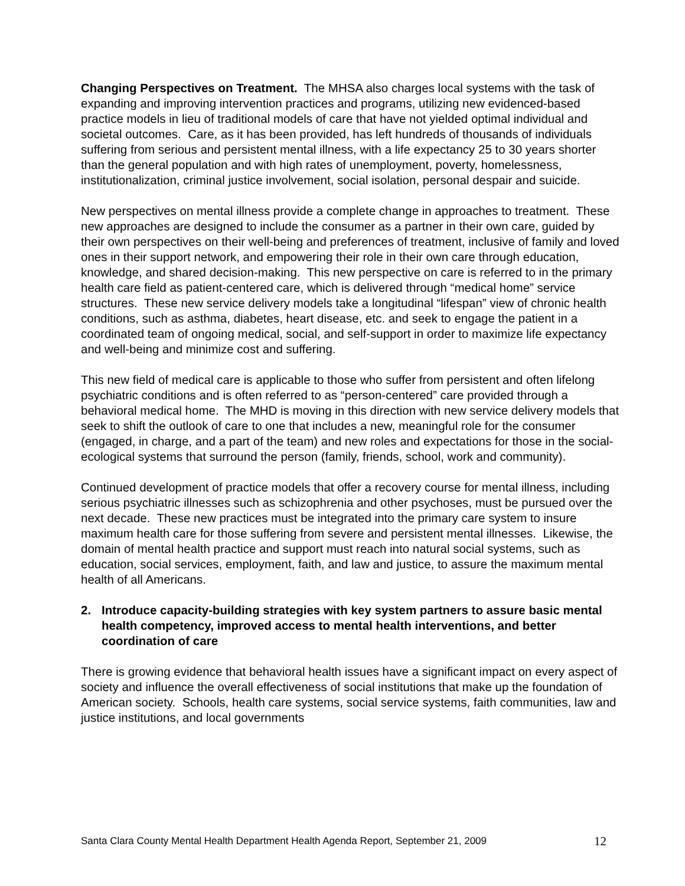Changing Perspectives on Treatment. The MHSA also charges local systems with the task of expanding and improving intervention practices and programs, utilizing new evidenced-based practice models in lieu of traditional models of care that have not yielded optimal individual and societal outcomes. Care, as it has been provided, has left hundreds of thousands of individuals suffering from serious and persistent mental illness, with a life expectancy 25 to 30 years shorter than the general population and with high rates of unemployment, poverty, homelessness, institutionalization, criminal justice involvement, social isolation, personal despair and suicide.
New perspectives on mental illness provide a complete change in approaches to treatment. These new approaches are designed to include the consumer as a partner in their own care, guided by their own perspectives on their well-being and preferences of treatment, inclusive of family and loved ones in their support network, and empowering their role in their own care through education, knowledge, and shared decision-making. This new perspective on care is referred to in the primary health care field as patient-centered care, which is delivered through “medical home” service structures. These new service delivery models take a longitudinal “lifespan” view of chronic health conditions, such as asthma, diabetes, heart disease, etc. and seek to engage the patient in a coordinated team of ongoing medical, social, and self-support in order to maximize life expectancy and well-being and minimize cost and suffering.
This new field of medical care is applicable to those who suffer from persistent and often lifelong psychiatric conditions and is often referred to as “person-centered” care provided through a behavioral medical home. The MHD is moving in this direction with new service delivery models that seek to shift the outlook of care to one that includes a new, meaningful role for the consumer (engaged, in charge, and a part of the team) and new roles and expectations for those in the social-ecological systems that surround the person (family, friends, school, work and community).
Continued development of practice models that offer a recovery course for mental illness, including serious psychiatric illnesses such as schizophrenia and other psychoses, must be pursued over the next decade. These new practices must be integrated into the primary care system to insure maximum health care for those suffering from severe and persistent mental illnesses. Likewise, the domain of mental health practice and support must reach into natural social systems, such as education, social services, employment, faith, and law and justice, to assure the maximum mental health of all Americans.
2. Introduce capacity-building strategies with key system partners to assure basic mental health competency, improved access to mental health interventions, and better coordination of care
There is growing evidence that behavioral health issues have a significant impact on every aspect of society and influence the overall effectiveness of social institutions that make up the foundation of American society. Schools, health care systems, social service systems, faith communities, law and justice institutions, and local governments
Santa Clara County Mental Health Department Health Agenda Report, September 21, 2009 12